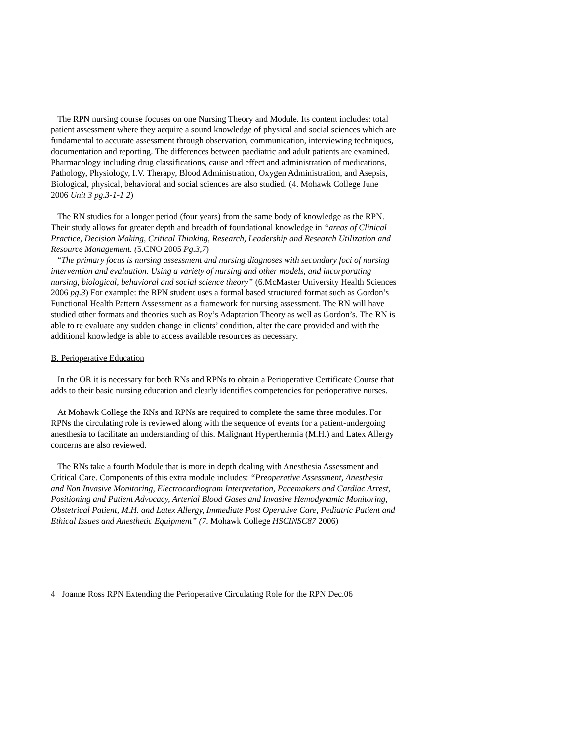The RPN nursing course focuses on one Nursing Theory and Module. Its content includes: total patient assessment where they acquire a sound knowledge of physical and social sciences which are fundamental to accurate assessment through observation, communication, interviewing techniques, documentation and reporting. The differences between paediatric and adult patients are examined. Pharmacology including drug classifications, cause and effect and administration of medications, Pathology, Physiology, I.V. Therapy, Blood Administration, Oxygen Administration, and Asepsis, Biological, physical, behavioral and social sciences are also studied. (4. Mohawk College June 2006 Unit 3 pg.3-1-1 2)
The RN studies for a longer period (four years) from the same body of knowledge as the RPN. Their study allows for greater depth and breadth of foundational knowledge in “areas of Clinical Practice, Decision Making, Critical Thinking, Research, Leadership and Research Utilization and Resource Management. (5.CNO 2005 Pg.3,7)
“The primary focus is nursing assessment and nursing diagnoses with secondary foci of nursing intervention and evaluation. Using a variety of nursing and other models, and incorporating nursing, biological, behavioral and social science theory” (6.McMaster University Health Sciences 2006 pg.3) For example: the RPN student uses a formal based structured format such as Gordon’s Functional Health Pattern Assessment as a framework for nursing assessment. The RN will have studied other formats and theories such as Roy’s Adaptation Theory as well as Gordon’s. The RN is able to re evaluate any sudden change in clients’ condition, alter the care provided and with the additional knowledge is able to access available resources as necessary.
B. Perioperative Education
In the OR it is necessary for both RNs and RPNs to obtain a Perioperative Certificate Course that adds to their basic nursing education and clearly identifies competencies for perioperative nurses.
At Mohawk College the RNs and RPNs are required to complete the same three modules. For RPNs the circulating role is reviewed along with the sequence of events for a patient-undergoing anesthesia to facilitate an understanding of this. Malignant Hyperthermia (M.H.) and Latex Allergy concerns are also reviewed.
The RNs take a fourth Module that is more in depth dealing with Anesthesia Assessment and Critical Care. Components of this extra module includes: “Preoperative Assessment, Anesthesia and Non Invasive Monitoring, Electrocardiogram Interpretation, Pacemakers and Cardiac Arrest, Positioning and Patient Advocacy, Arterial Blood Gases and Invasive Hemodynamic Monitoring, Obstetrical Patient, M.H. and Latex Allergy, Immediate Post Operative Care, Pediatric Patient and Ethical Issues and Anesthetic Equipment” (7. Mohawk College HSCINSC87 2006)
4 Joanne Ross RPN Extending the Perioperative Circulating Role for the RPN Dec.06